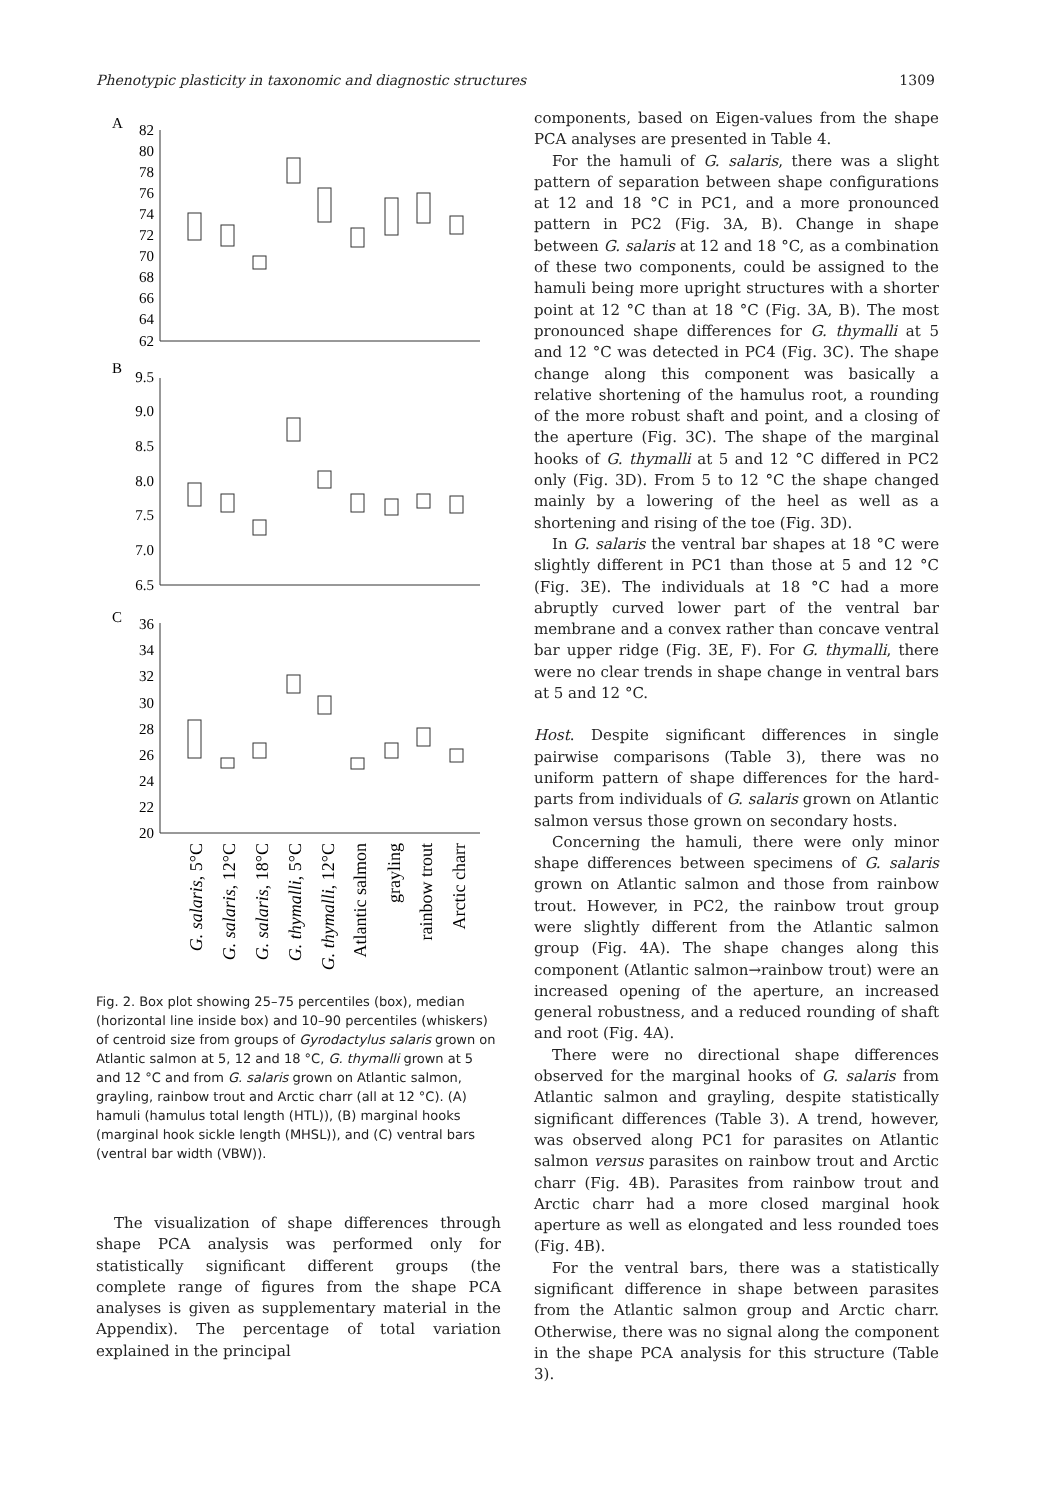Phenotypic plasticity in taxonomic and diagnostic structures 1309
A
B
C
82
80
78
76
74
72
70
68
66
64
62
9.5
9.0
8.5
8.0
7.5
7.0
6.5
36
34
32
30
28
26
24
22
20
G. salaris, 5°C
G. salaris, 12°C
G. salaris, 18°C
G. thymalli, 5°C
G. thymalli, 12°C
Atlantic salmon
grayling
rainbow trout
Arctic charr
Fig. 2. Box plot showing 25–75 percentiles (box), median (horizontal line inside box) and 10–90 percentiles (whiskers) of centroid size from groups of Gyrodactylus salaris grown on Atlantic salmon at 5, 12 and 18 °C, G. thymalli grown at 5 and 12 °C and from G. salaris grown on Atlantic salmon, grayling, rainbow trout and Arctic charr (all at 12 °C). (A) hamuli (hamulus total length (HTL)), (B) marginal hooks (marginal hook sickle length (MHSL)), and (C) ventral bars (ventral bar width (VBW)).
The visualization of shape differences through shape PCA analysis was performed only for statistically significant different groups (the complete range of figures from the shape PCA analyses is given as supplementary material in the Appendix). The percentage of total variation explained in the principal
components, based on Eigen-values from the shape PCA analyses are presented in Table 4.
For the hamuli of G. salaris, there was a slight pattern of separation between shape configurations at 12 and 18 °C in PC1, and a more pronounced pattern in PC2 (Fig. 3A, B). Change in shape between G. salaris at 12 and 18 °C, as a combination of these two components, could be assigned to the hamuli being more upright structures with a shorter point at 12 °C than at 18 °C (Fig. 3A, B). The most pronounced shape differences for G. thymalli at 5 and 12 °C was detected in PC4 (Fig. 3C). The shape change along this component was basically a relative shortening of the hamulus root, a rounding of the more robust shaft and point, and a closing of the aperture (Fig. 3C). The shape of the marginal hooks of G. thymalli at 5 and 12 °C differed in PC2 only (Fig. 3D). From 5 to 12 °C the shape changed mainly by a lowering of the heel as well as a shortening and rising of the toe (Fig. 3D).
In G. salaris the ventral bar shapes at 18 °C were slightly different in PC1 than those at 5 and 12 °C (Fig. 3E). The individuals at 18 °C had a more abruptly curved lower part of the ventral bar membrane and a convex rather than concave ventral bar upper ridge (Fig. 3E, F). For G. thymalli, there were no clear trends in shape change in ventral bars at 5 and 12 °C.
Host. Despite significant differences in single pairwise comparisons (Table 3), there was no uniform pattern of shape differences for the hard-parts from individuals of G. salaris grown on Atlantic salmon versus those grown on secondary hosts.
Concerning the hamuli, there were only minor shape differences between specimens of G. salaris grown on Atlantic salmon and those from rainbow trout. However, in PC2, the rainbow trout group were slightly different from the Atlantic salmon group (Fig. 4A). The shape changes along this component (Atlantic salmon→rainbow trout) were an increased opening of the aperture, an increased general robustness, and a reduced rounding of shaft and root (Fig. 4A).
There were no directional shape differences observed for the marginal hooks of G. salaris from Atlantic salmon and grayling, despite statistically significant differences (Table 3). A trend, however, was observed along PC1 for parasites on Atlantic salmon versus parasites on rainbow trout and Arctic charr (Fig. 4B). Parasites from rainbow trout and Arctic charr had a more closed marginal hook aperture as well as elongated and less rounded toes (Fig. 4B).
For the ventral bars, there was a statistically significant difference in shape between parasites from the Atlantic salmon group and Arctic charr. Otherwise, there was no signal along the component in the shape PCA analysis for this structure (Table 3).